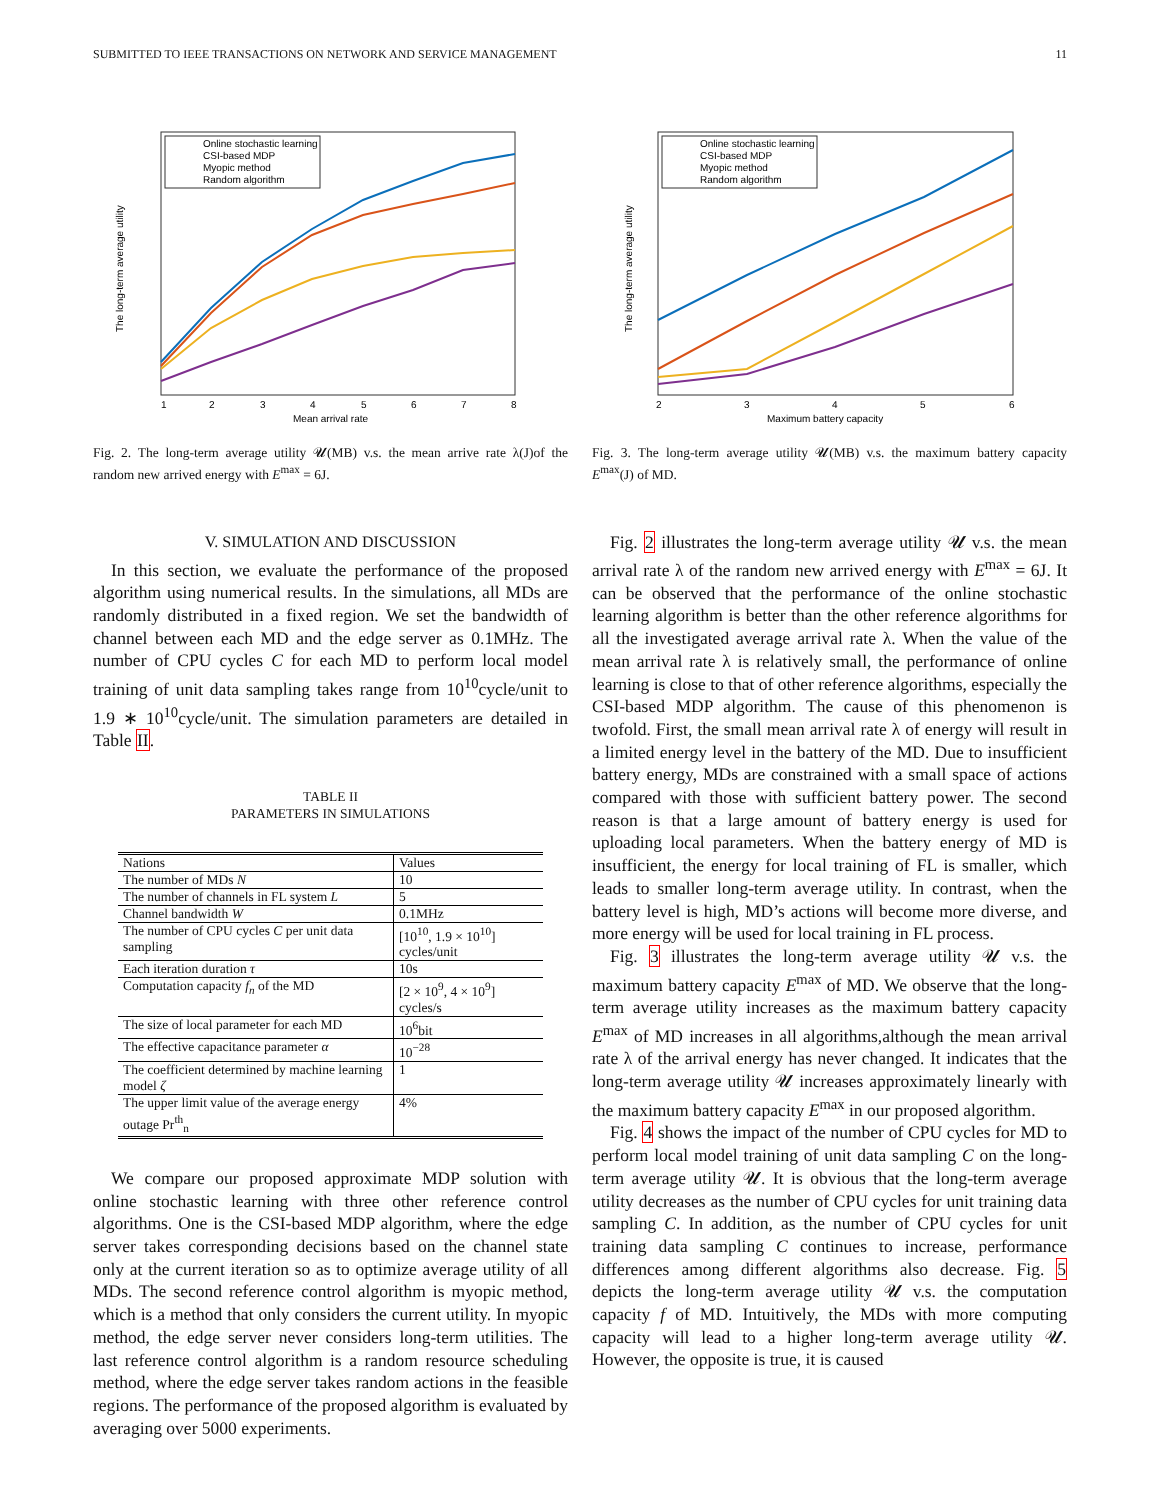SUBMITTED TO IEEE TRANSACTIONS ON NETWORK AND SERVICE MANAGEMENT 11
The long-term average utility
Mean arrival rate
1
2
3
4
5
6
7
8
Online stochastic learning
CSI-based MDP
Myopic method
Random algorithm
Fig. 2. The long-term average utility 𝓤(MB) v.s. the mean arrive rate λ(J)of the random new arrived energy with E<sup>max</sup> = 6J.
V. SIMULATION AND DISCUSSION
In this section, we evaluate the performance of the proposed algorithm using numerical results. In the simulations, all MDs are randomly distributed in a fixed region. We set the bandwidth of channel between each MD and the edge server as 0.1MHz. The number of CPU cycles C for each MD to perform local model training of unit data sampling takes range from 10<sup>10</sup>cycle/unit to 1.9 ∗ 10<sup>10</sup>cycle/unit. The simulation parameters are detailed in Table II.
TABLE II
PARAMETERS IN SIMULATIONS
| Nations | Values |
| --- | --- |
| The number of MDs N | 10 |
| The number of channels in FL system L | 5 |
| Channel bandwidth W | 0.1MHz |
| The number of CPU cycles C per unit data sampling | [10<sup>10</sup>, 1.9 × 10<sup>10</sup>] cycles/unit |
| Each iteration duration τ | 10s |
| Computation capacity f<sub>n</sub> of the MD | [2 × 10<sup>9</sup>, 4 × 10<sup>9</sup>] cycles/s |
| The size of local parameter for each MD | 10<sup>6</sup>bit |
| The effective capacitance parameter α | 10<sup>−28</sup> |
| The coefficient determined by machine learning model ζ | 1 |
| The upper limit value of the average energy outage Pr<sup>th</sup><sub>n</sub> | 4% |
We compare our proposed approximate MDP solution with online stochastic learning with three other reference control algorithms. One is the CSI-based MDP algorithm, where the edge server takes corresponding decisions based on the channel state only at the current iteration so as to optimize average utility of all MDs. The second reference control algorithm is myopic method, which is a method that only considers the current utility. In myopic method, the edge server never considers long-term utilities. The last reference control algorithm is a random resource scheduling method, where the edge server takes random actions in the feasible regions. The performance of the proposed algorithm is evaluated by averaging over 5000 experiments.
The long-term average utility
Maximum battery capacity
2
3
4
5
6
Online stochastic learning
CSI-based MDP
Myopic method
Random algorithm
Fig. 3. The long-term average utility 𝓤(MB) v.s. the maximum battery capacity E<sup>max</sup>(J) of MD.
Fig. 2 illustrates the long-term average utility 𝓤 v.s. the mean arrival rate λ of the random new arrived energy with E<sup>max</sup> = 6J. It can be observed that the performance of the online stochastic learning algorithm is better than the other reference algorithms for all the investigated average arrival rate λ. When the value of the mean arrival rate λ is relatively small, the performance of online learning is close to that of other reference algorithms, especially the CSI-based MDP algorithm. The cause of this phenomenon is twofold. First, the small mean arrival rate λ of energy will result in a limited energy level in the battery of the MD. Due to insufficient battery energy, MDs are constrained with a small space of actions compared with those with sufficient battery power. The second reason is that a large amount of battery energy is used for uploading local parameters. When the battery energy of MD is insufficient, the energy for local training of FL is smaller, which leads to smaller long-term average utility. In contrast, when the battery level is high, MD’s actions will become more diverse, and more energy will be used for local training in FL process.
Fig. 3 illustrates the long-term average utility 𝓤 v.s. the maximum battery capacity E<sup>max</sup> of MD. We observe that the long-term average utility increases as the maximum battery capacity E<sup>max</sup> of MD increases in all algorithms,although the mean arrival rate λ of the arrival energy has never changed. It indicates that the long-term average utility 𝓤 increases approximately linearly with the maximum battery capacity E<sup>max</sup> in our proposed algorithm.
Fig. 4 shows the impact of the number of CPU cycles for MD to perform local model training of unit data sampling C on the long-term average utility 𝓤. It is obvious that the long-term average utility decreases as the number of CPU cycles for unit training data sampling C. In addition, as the number of CPU cycles for unit training data sampling C continues to increase, performance differences among different algorithms also decrease. Fig. 5 depicts the long-term average utility 𝓤 v.s. the computation capacity f of MD. Intuitively, the MDs with more computing capacity will lead to a higher long-term average utility 𝓤. However, the opposite is true, it is caused